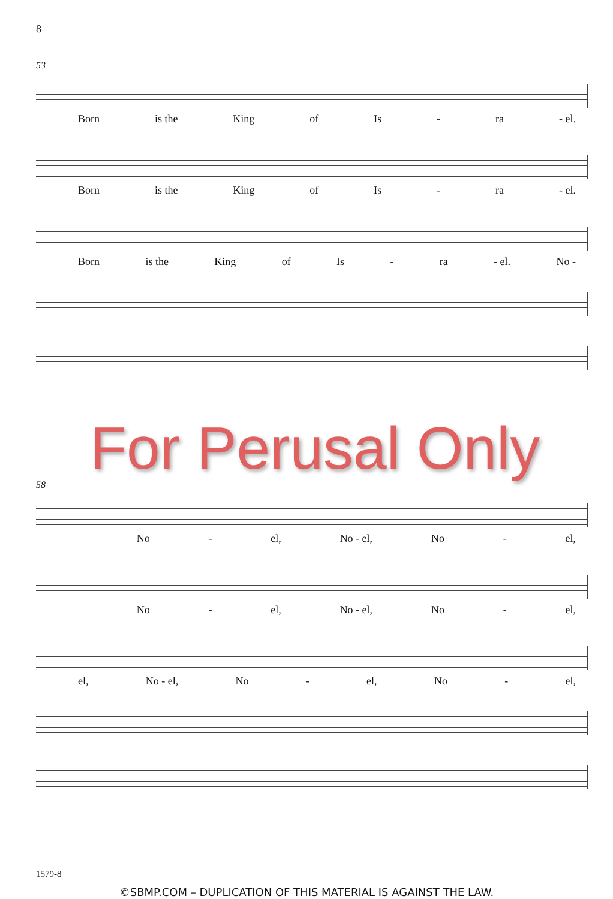8
53
Born is the King of Is - ra - el.
Born is the King of Is - ra - el.
Born is the King of Is - ra - el. No -
For Perusal Only
58
No - el, No - el, No - el,
No - el, No - el, No - el,
el, No - el, No - el, No - el,
1579-8
©SBMP.COM – DUPLICATION OF THIS MATERIAL IS AGAINST THE LAW.